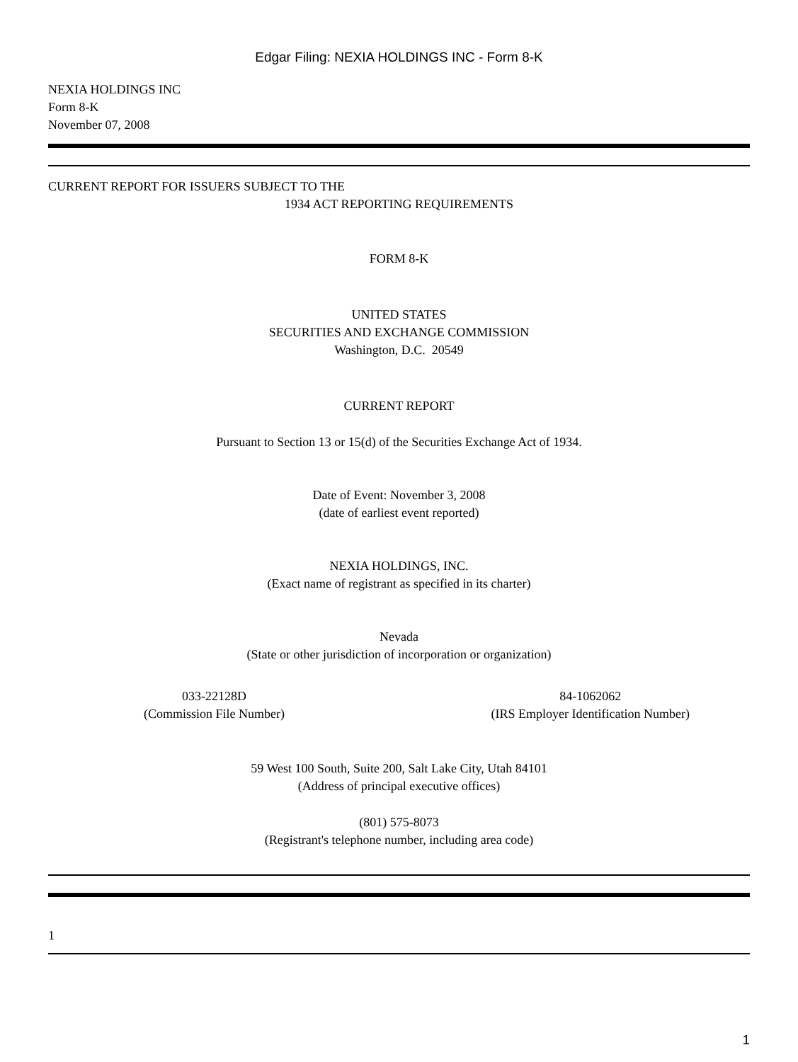Edgar Filing: NEXIA HOLDINGS INC - Form 8-K
NEXIA HOLDINGS INC
Form 8-K
November 07, 2008
CURRENT REPORT FOR ISSUERS SUBJECT TO THE
1934 ACT REPORTING REQUIREMENTS
FORM 8-K
UNITED STATES
SECURITIES AND EXCHANGE COMMISSION
Washington, D.C. 20549
CURRENT REPORT
Pursuant to Section 13 or 15(d) of the Securities Exchange Act of 1934.
Date of Event: November 3, 2008
(date of earliest event reported)
NEXIA HOLDINGS, INC.
(Exact name of registrant as specified in its charter)
Nevada
(State or other jurisdiction of incorporation or organization)
033-22128D
(Commission File Number)
84-1062062
(IRS Employer Identification Number)
59 West 100 South, Suite 200, Salt Lake City, Utah 84101
(Address of principal executive offices)
(801) 575-8073
(Registrant's telephone number, including area code)
1
1